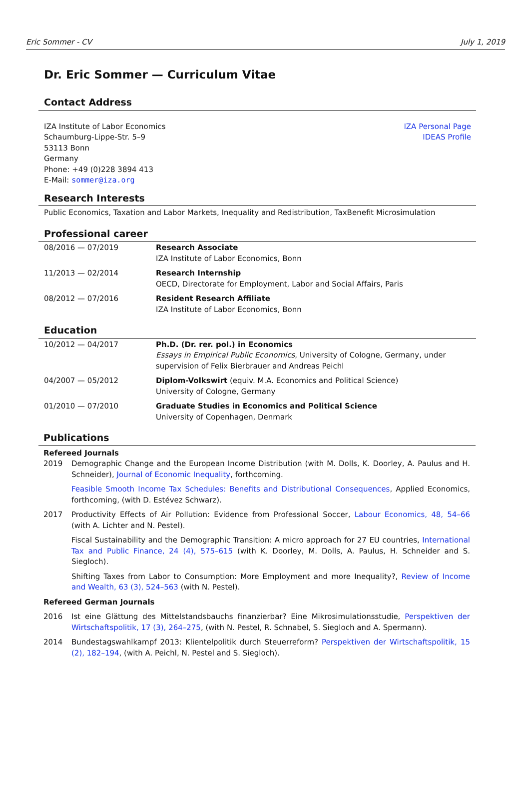Eric Sommer - CV July 1, 2019
Dr. Eric Sommer — Curriculum Vitae
Contact Address
IZA Institute of Labor Economics
Schaumburg-Lippe-Str. 5–9
53113 Bonn
Germany
Phone: +49 (0)228 3894 413
E-Mail: sommer@iza.org
IZA Personal Page
IDEAS Profile
Research Interests
Public Economics, Taxation and Labor Markets, Inequality and Redistribution, TaxBenefit Microsimulation
Professional career
| 08/2016 — 07/2019 | Research Associate IZA Institute of Labor Economics, Bonn |
| 11/2013 — 02/2014 | Research Internship OECD, Directorate for Employment, Labor and Social Affairs, Paris |
| 08/2012 — 07/2016 | Resident Research Affiliate IZA Institute of Labor Economics, Bonn |
Education
| 10/2012 — 04/2017 | Ph.D. (Dr. rer. pol.) in Economics Essays in Empirical Public Economics , University of Cologne, Germany, under supervision of Felix Bierbrauer and Andreas Peichl |
| 04/2007 — 05/2012 | Diplom-Volkswirt (equiv. M.A. Economics and Political Science) University of Cologne, Germany |
| 01/2010 — 07/2010 | Graduate Studies in Economics and Political Science University of Copenhagen, Denmark |
Publications
Refereed Journals
2019 Demographic Change and the European Income Distribution (with M. Dolls, K. Doorley, A. Paulus and H. Schneider), Journal of Economic Inequality, forthcoming.
Feasible Smooth Income Tax Schedules: Benefits and Distributional Consequences, Applied Economics, forthcoming, (with D. Estévez Schwarz).
2017 Productivity Effects of Air Pollution: Evidence from Professional Soccer, Labour Economics, 48, 54–66 (with A. Lichter and N. Pestel).
Fiscal Sustainability and the Demographic Transition: A micro approach for 27 EU countries, International Tax and Public Finance, 24 (4), 575–615 (with K. Doorley, M. Dolls, A. Paulus, H. Schneider and S. Siegloch).
Shifting Taxes from Labor to Consumption: More Employment and more Inequality?, Review of Income and Wealth, 63 (3), 524–563 (with N. Pestel).
Refereed German Journals
2016 Ist eine Glättung des Mittelstandsbauchs finanzierbar? Eine Mikrosimulationsstudie, Perspektiven der Wirtschaftspolitik, 17 (3), 264–275, (with N. Pestel, R. Schnabel, S. Siegloch and A. Spermann).
2014 Bundestagswahlkampf 2013: Klientelpolitik durch Steuerreform? Perspektiven der Wirtschaftspolitik, 15 (2), 182–194, (with A. Peichl, N. Pestel and S. Siegloch).